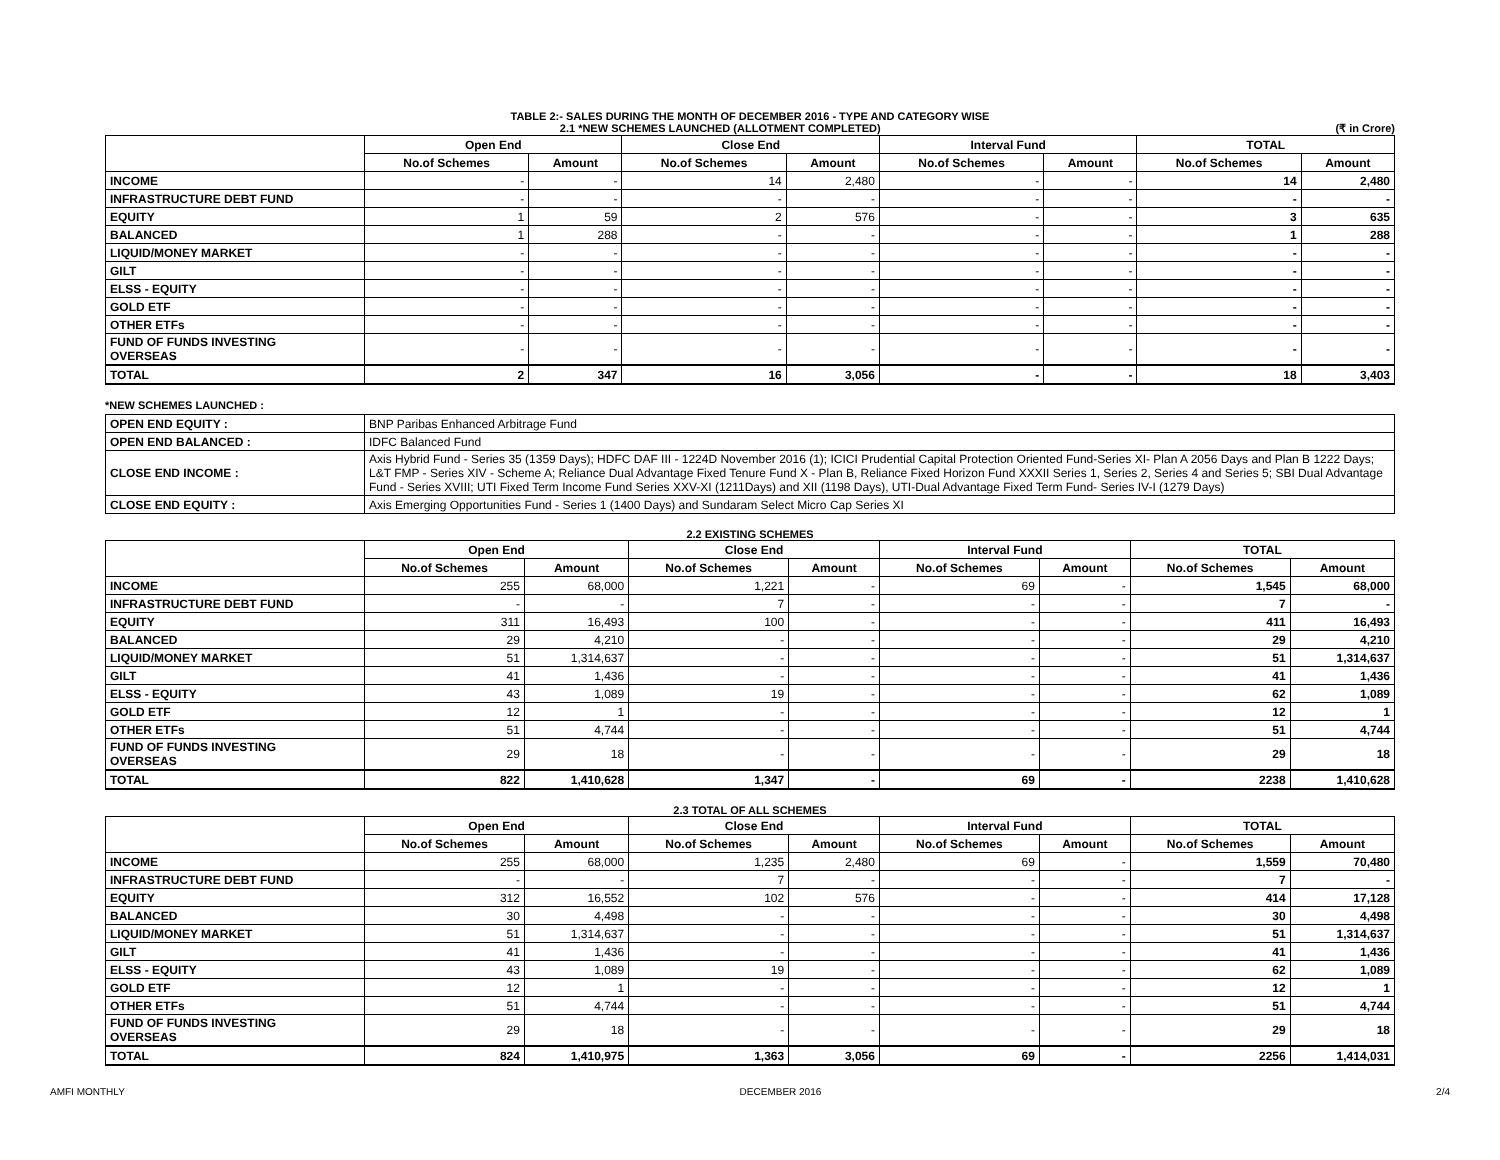TABLE 2:- SALES DURING THE MONTH OF DECEMBER 2016 - TYPE AND CATEGORY WISE
2.1 *NEW SCHEMES LAUNCHED (ALLOTMENT COMPLETED) (₹ in Crore)
| | Open End | | Close End | | Interval Fund | | TOTAL | |
| --- | --- | --- | --- | --- | --- | --- | --- | --- |
| | No.of Schemes | Amount | No.of Schemes | Amount | No.of Schemes | Amount | No.of Schemes | Amount |
| INCOME | - | - | 14 | 2,480 | - | - | 14 | 2,480 |
| INFRASTRUCTURE DEBT FUND | - | - | - | - | - | - | - | - |
| EQUITY | 1 | 59 | 2 | 576 | - | - | 3 | 635 |
| BALANCED | 1 | 288 | - | - | - | - | 1 | 288 |
| LIQUID/MONEY MARKET | - | - | - | - | - | - | - | - |
| GILT | - | - | - | - | - | - | - | - |
| ELSS - EQUITY | - | - | - | - | - | - | - | - |
| GOLD ETF | - | - | - | - | - | - | - | - |
| OTHER ETFs | - | - | - | - | - | - | - | - |
| FUND OF FUNDS INVESTING OVERSEAS | - | - | - | - | - | - | - | - |
| TOTAL | 2 | 347 | 16 | 3,056 | - | - | 18 | 3,403 |
*NEW SCHEMES LAUNCHED :
| OPEN END EQUITY : | BNP Paribas Enhanced Arbitrage Fund |
| OPEN END BALANCED : | IDFC Balanced Fund |
| CLOSE END INCOME : | Axis Hybrid Fund - Series 35 (1359 Days); HDFC DAF III - 1224D November 2016 (1); ICICI Prudential Capital Protection Oriented Fund-Series XI- Plan A 2056 Days and Plan B 1222 Days; L&T FMP - Series XIV - Scheme A; Reliance Dual Advantage Fixed Tenure Fund X - Plan B, Reliance Fixed Horizon Fund XXXII Series 1, Series 2, Series 4 and Series 5; SBI Dual Advantage Fund - Series XVIII; UTI Fixed Term Income Fund Series XXV-XI (1211Days) and XII (1198 Days), UTI-Dual Advantage Fixed Term Fund- Series IV-I (1279 Days) |
| CLOSE END EQUITY : | Axis Emerging Opportunities Fund - Series 1 (1400 Days) and Sundaram Select Micro Cap Series XI |
2.2 EXISTING SCHEMES
| | Open End | | Close End | | Interval Fund | | TOTAL | |
| --- | --- | --- | --- | --- | --- | --- | --- | --- |
| | No.of Schemes | Amount | No.of Schemes | Amount | No.of Schemes | Amount | No.of Schemes | Amount |
| INCOME | 255 | 68,000 | 1,221 | - | 69 | - | 1,545 | 68,000 |
| INFRASTRUCTURE DEBT FUND | - | - | 7 | - | - | - | 7 | - |
| EQUITY | 311 | 16,493 | 100 | - | - | - | 411 | 16,493 |
| BALANCED | 29 | 4,210 | - | - | - | - | 29 | 4,210 |
| LIQUID/MONEY MARKET | 51 | 1,314,637 | - | - | - | - | 51 | 1,314,637 |
| GILT | 41 | 1,436 | - | - | - | - | 41 | 1,436 |
| ELSS - EQUITY | 43 | 1,089 | 19 | - | - | - | 62 | 1,089 |
| GOLD ETF | 12 | 1 | - | - | - | - | 12 | 1 |
| OTHER ETFs | 51 | 4,744 | - | - | - | - | 51 | 4,744 |
| FUND OF FUNDS INVESTING OVERSEAS | 29 | 18 | - | - | - | - | 29 | 18 |
| TOTAL | 822 | 1,410,628 | 1,347 | - | 69 | - | 2238 | 1,410,628 |
2.3 TOTAL OF ALL SCHEMES
| | Open End | | Close End | | Interval Fund | | TOTAL | |
| --- | --- | --- | --- | --- | --- | --- | --- | --- |
| | No.of Schemes | Amount | No.of Schemes | Amount | No.of Schemes | Amount | No.of Schemes | Amount |
| INCOME | 255 | 68,000 | 1,235 | 2,480 | 69 | - | 1,559 | 70,480 |
| INFRASTRUCTURE DEBT FUND | - | - | 7 | - | - | - | 7 | - |
| EQUITY | 312 | 16,552 | 102 | 576 | - | - | 414 | 17,128 |
| BALANCED | 30 | 4,498 | - | - | - | - | 30 | 4,498 |
| LIQUID/MONEY MARKET | 51 | 1,314,637 | - | - | - | - | 51 | 1,314,637 |
| GILT | 41 | 1,436 | - | - | - | - | 41 | 1,436 |
| ELSS - EQUITY | 43 | 1,089 | 19 | - | - | - | 62 | 1,089 |
| GOLD ETF | 12 | 1 | - | - | - | - | 12 | 1 |
| OTHER ETFs | 51 | 4,744 | - | - | - | - | 51 | 4,744 |
| FUND OF FUNDS INVESTING OVERSEAS | 29 | 18 | - | - | - | - | 29 | 18 |
| TOTAL | 824 | 1,410,975 | 1,363 | 3,056 | 69 | - | 2256 | 1,414,031 |
AMFI MONTHLY DECEMBER 2016 2/4